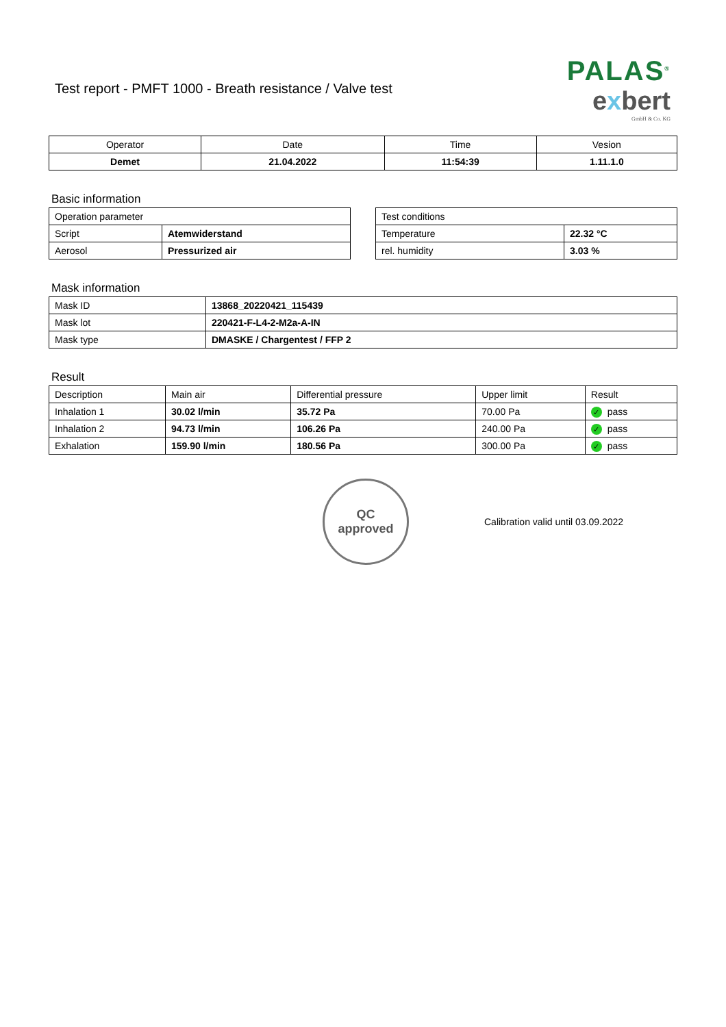Test report - PMFT 1000 - Breath resistance / Valve test
PALAS<sup>®</sup>
exbert
GmbH & Co. KG
| Operator | Date | Time | Vesion |
| --- | --- | --- | --- |
| Demet | 21.04.2022 | 11:54:39 | 1.11.1.0 |
Basic information
| Operation parameter | |
| --- | --- |
| Script | Atemwiderstand |
| Aerosol | Pressurized air |
| Test conditions | |
| --- | --- |
| Temperature | 22.32 °C |
| rel. humidity | 3.03 % |
Mask information
| Mask ID | 13868_20220421_115439 |
| Mask lot | 220421-F-L4-2-M2a-A-IN |
| Mask type | DMASKE / Chargentest / FFP 2 |
Result
| Description | Main air | Differential pressure | Upper limit | Result |
| --- | --- | --- | --- | --- |
| Inhalation 1 | 30.02 l/min | 35.72 Pa | 70.00 Pa | ✓ pass |
| Inhalation 2 | 94.73 l/min | 106.26 Pa | 240.00 Pa | ✓ pass |
| Exhalation | 159.90 l/min | 180.56 Pa | 300.00 Pa | ✓ pass |
QC
approved
Calibration valid until 03.09.2022